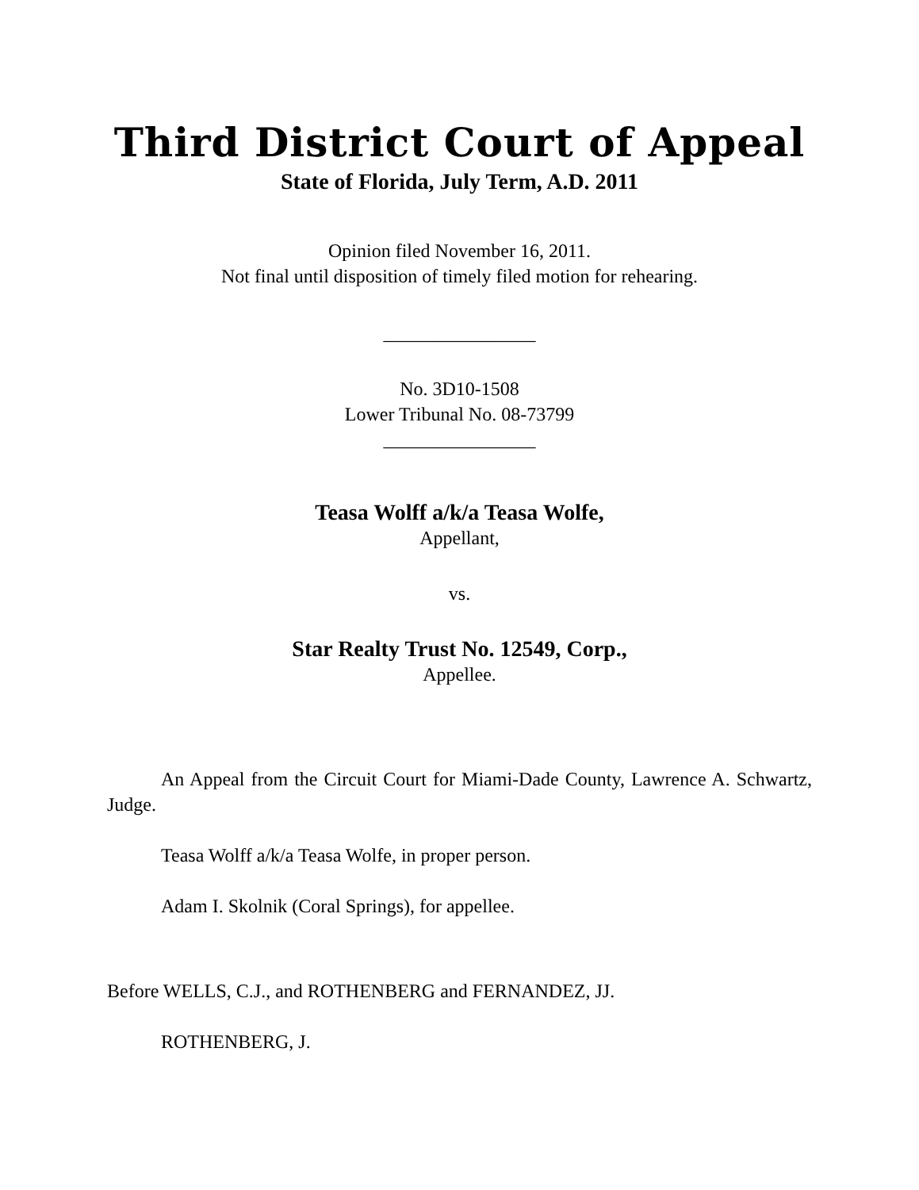Third District Court of Appeal
State of Florida, July Term, A.D. 2011
Opinion filed November 16, 2011.
Not final until disposition of timely filed motion for rehearing.
________________
No. 3D10-1508
Lower Tribunal No. 08-73799
________________
Teasa Wolff a/k/a Teasa Wolfe,
Appellant,
vs.
Star Realty Trust No. 12549, Corp.,
Appellee.
An Appeal from the Circuit Court for Miami-Dade County, Lawrence A. Schwartz, Judge.
Teasa Wolff a/k/a Teasa Wolfe, in proper person.
Adam I. Skolnik (Coral Springs), for appellee.
Before WELLS, C.J., and ROTHENBERG and FERNANDEZ, JJ.
ROTHENBERG, J.